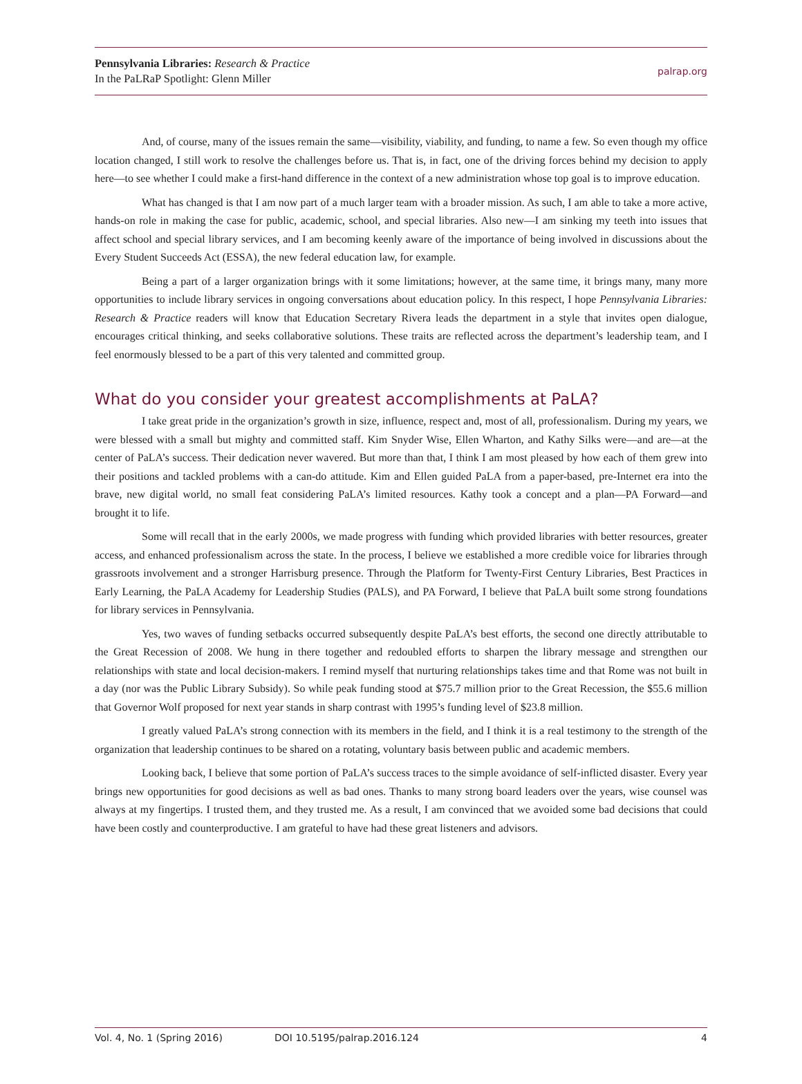Pennsylvania Libraries: Research & Practice
In the PaLRaP Spotlight: Glenn Miller
palrap.org
And, of course, many of the issues remain the same—visibility, viability, and funding, to name a few. So even though my office location changed, I still work to resolve the challenges before us. That is, in fact, one of the driving forces behind my decision to apply here—to see whether I could make a first-hand difference in the context of a new administration whose top goal is to improve education.
What has changed is that I am now part of a much larger team with a broader mission. As such, I am able to take a more active, hands-on role in making the case for public, academic, school, and special libraries. Also new—I am sinking my teeth into issues that affect school and special library services, and I am becoming keenly aware of the importance of being involved in discussions about the Every Student Succeeds Act (ESSA), the new federal education law, for example.
Being a part of a larger organization brings with it some limitations; however, at the same time, it brings many, many more opportunities to include library services in ongoing conversations about education policy. In this respect, I hope Pennsylvania Libraries: Research & Practice readers will know that Education Secretary Rivera leads the department in a style that invites open dialogue, encourages critical thinking, and seeks collaborative solutions. These traits are reflected across the department’s leadership team, and I feel enormously blessed to be a part of this very talented and committed group.
What do you consider your greatest accomplishments at PaLA?
I take great pride in the organization’s growth in size, influence, respect and, most of all, professionalism. During my years, we were blessed with a small but mighty and committed staff. Kim Snyder Wise, Ellen Wharton, and Kathy Silks were—and are—at the center of PaLA’s success. Their dedication never wavered. But more than that, I think I am most pleased by how each of them grew into their positions and tackled problems with a can-do attitude. Kim and Ellen guided PaLA from a paper-based, pre-Internet era into the brave, new digital world, no small feat considering PaLA’s limited resources. Kathy took a concept and a plan—PA Forward—and brought it to life.
Some will recall that in the early 2000s, we made progress with funding which provided libraries with better resources, greater access, and enhanced professionalism across the state. In the process, I believe we established a more credible voice for libraries through grassroots involvement and a stronger Harrisburg presence. Through the Platform for Twenty-First Century Libraries, Best Practices in Early Learning, the PaLA Academy for Leadership Studies (PALS), and PA Forward, I believe that PaLA built some strong foundations for library services in Pennsylvania.
Yes, two waves of funding setbacks occurred subsequently despite PaLA’s best efforts, the second one directly attributable to the Great Recession of 2008. We hung in there together and redoubled efforts to sharpen the library message and strengthen our relationships with state and local decision-makers. I remind myself that nurturing relationships takes time and that Rome was not built in a day (nor was the Public Library Subsidy). So while peak funding stood at $75.7 million prior to the Great Recession, the $55.6 million that Governor Wolf proposed for next year stands in sharp contrast with 1995’s funding level of $23.8 million.
I greatly valued PaLA’s strong connection with its members in the field, and I think it is a real testimony to the strength of the organization that leadership continues to be shared on a rotating, voluntary basis between public and academic members.
Looking back, I believe that some portion of PaLA’s success traces to the simple avoidance of self-inflicted disaster. Every year brings new opportunities for good decisions as well as bad ones. Thanks to many strong board leaders over the years, wise counsel was always at my fingertips. I trusted them, and they trusted me. As a result, I am convinced that we avoided some bad decisions that could have been costly and counterproductive. I am grateful to have had these great listeners and advisors.
Vol. 4, No. 1 (Spring 2016) DOI 10.5195/palrap.2016.124 4